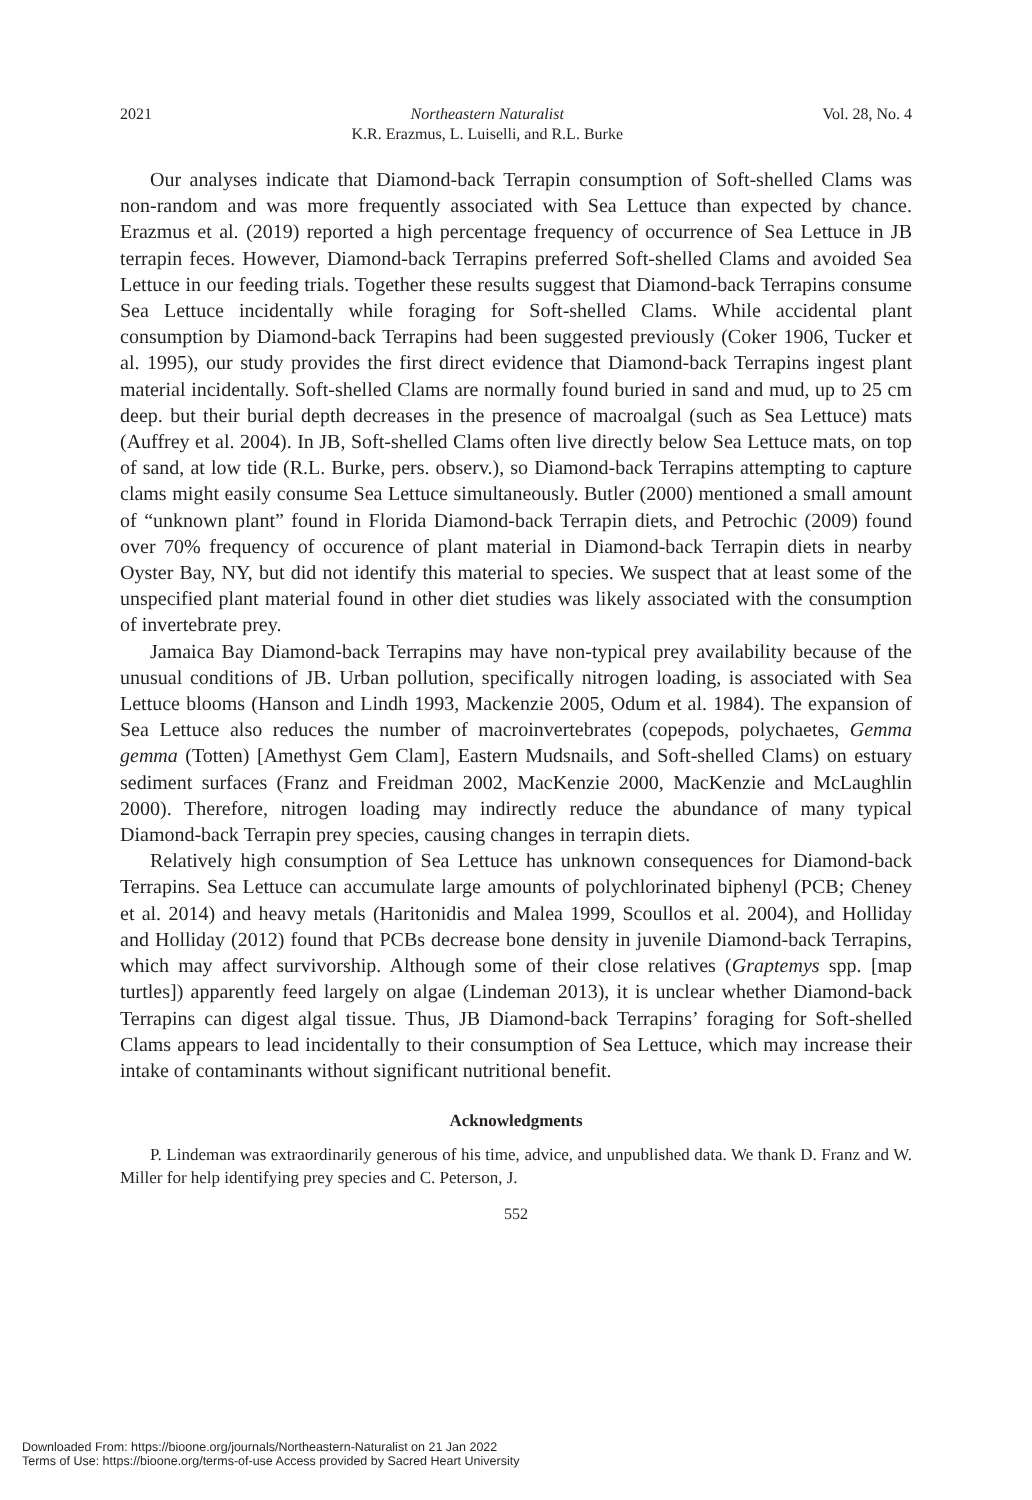2021 Northeastern Naturalist
K.R. Erazmus, L. Luiselli, and R.L. Burke Vol. 28, No. 4
Our analyses indicate that Diamond-back Terrapin consumption of Soft-shelled Clams was non-random and was more frequently associated with Sea Lettuce than expected by chance. Erazmus et al. (2019) reported a high percentage frequency of occurrence of Sea Lettuce in JB terrapin feces. However, Diamond-back Terrapins preferred Soft-shelled Clams and avoided Sea Lettuce in our feeding trials. Together these results suggest that Diamond-back Terrapins consume Sea Lettuce incidentally while foraging for Soft-shelled Clams. While accidental plant consumption by Diamond-back Terrapins had been suggested previously (Coker 1906, Tucker et al. 1995), our study provides the first direct evidence that Diamond-back Terrapins ingest plant material incidentally. Soft-shelled Clams are normally found buried in sand and mud, up to 25 cm deep. but their burial depth decreases in the presence of macroalgal (such as Sea Lettuce) mats (Auffrey et al. 2004). In JB, Soft-shelled Clams often live directly below Sea Lettuce mats, on top of sand, at low tide (R.L. Burke, pers. observ.), so Diamond-back Terrapins attempting to capture clams might easily consume Sea Lettuce simultaneously. Butler (2000) mentioned a small amount of “unknown plant” found in Florida Diamond-back Terrapin diets, and Petrochic (2009) found over 70% frequency of occurence of plant material in Diamond-back Terrapin diets in nearby Oyster Bay, NY, but did not identify this material to species. We suspect that at least some of the unspecified plant material found in other diet studies was likely associated with the consumption of invertebrate prey.
Jamaica Bay Diamond-back Terrapins may have non-typical prey availability because of the unusual conditions of JB. Urban pollution, specifically nitrogen loading, is associated with Sea Lettuce blooms (Hanson and Lindh 1993, Mackenzie 2005, Odum et al. 1984). The expansion of Sea Lettuce also reduces the number of macroinvertebrates (copepods, polychaetes, Gemma gemma (Totten) [Amethyst Gem Clam], Eastern Mudsnails, and Soft-shelled Clams) on estuary sediment surfaces (Franz and Freidman 2002, MacKenzie 2000, MacKenzie and McLaughlin 2000). Therefore, nitrogen loading may indirectly reduce the abundance of many typical Diamond-back Terrapin prey species, causing changes in terrapin diets.
Relatively high consumption of Sea Lettuce has unknown consequences for Diamond-back Terrapins. Sea Lettuce can accumulate large amounts of polychlorinated biphenyl (PCB; Cheney et al. 2014) and heavy metals (Haritonidis and Malea 1999, Scoullos et al. 2004), and Holliday and Holliday (2012) found that PCBs decrease bone density in juvenile Diamond-back Terrapins, which may affect survivorship. Although some of their close relatives (Graptemys spp. [map turtles]) apparently feed largely on algae (Lindeman 2013), it is unclear whether Diamond-back Terrapins can digest algal tissue. Thus, JB Diamond-back Terrapins’ foraging for Soft-shelled Clams appears to lead incidentally to their consumption of Sea Lettuce, which may increase their intake of contaminants without significant nutritional benefit.
Acknowledgments
P. Lindeman was extraordinarily generous of his time, advice, and unpublished data. We thank D. Franz and W. Miller for help identifying prey species and C. Peterson, J.
552
Downloaded From: https://bioone.org/journals/Northeastern-Naturalist on 21 Jan 2022
Terms of Use: https://bioone.org/terms-of-use Access provided by Sacred Heart University